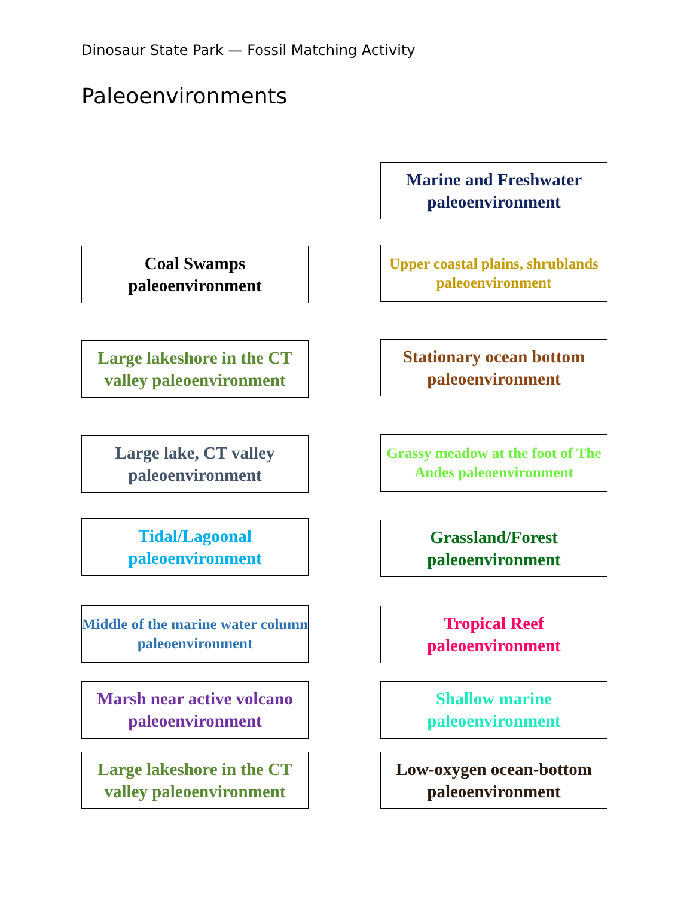Dinosaur State Park — Fossil Matching Activity
Paleoenvironments
Marine and Freshwater paleoenvironment
Coal Swamps
paleoenvironment
Upper coastal plains, shrublands paleoenvironment
Large lakeshore in the CT valley paleoenvironment
Stationary ocean bottom paleoenvironment
Large lake, CT valley paleoenvironment
Grassy meadow at the foot of The Andes paleoenvironment
Tidal/Lagoonal
paleoenvironment
Grassland/Forest paleoenvironment
Middle of the marine water column paleoenvironment
Tropical Reef
paleoenvironment
Marsh near active volcano paleoenvironment
Shallow marine
paleoenvironment
Large lakeshore in the CT valley paleoenvironment
Low-oxygen ocean-bottom paleoenvironment